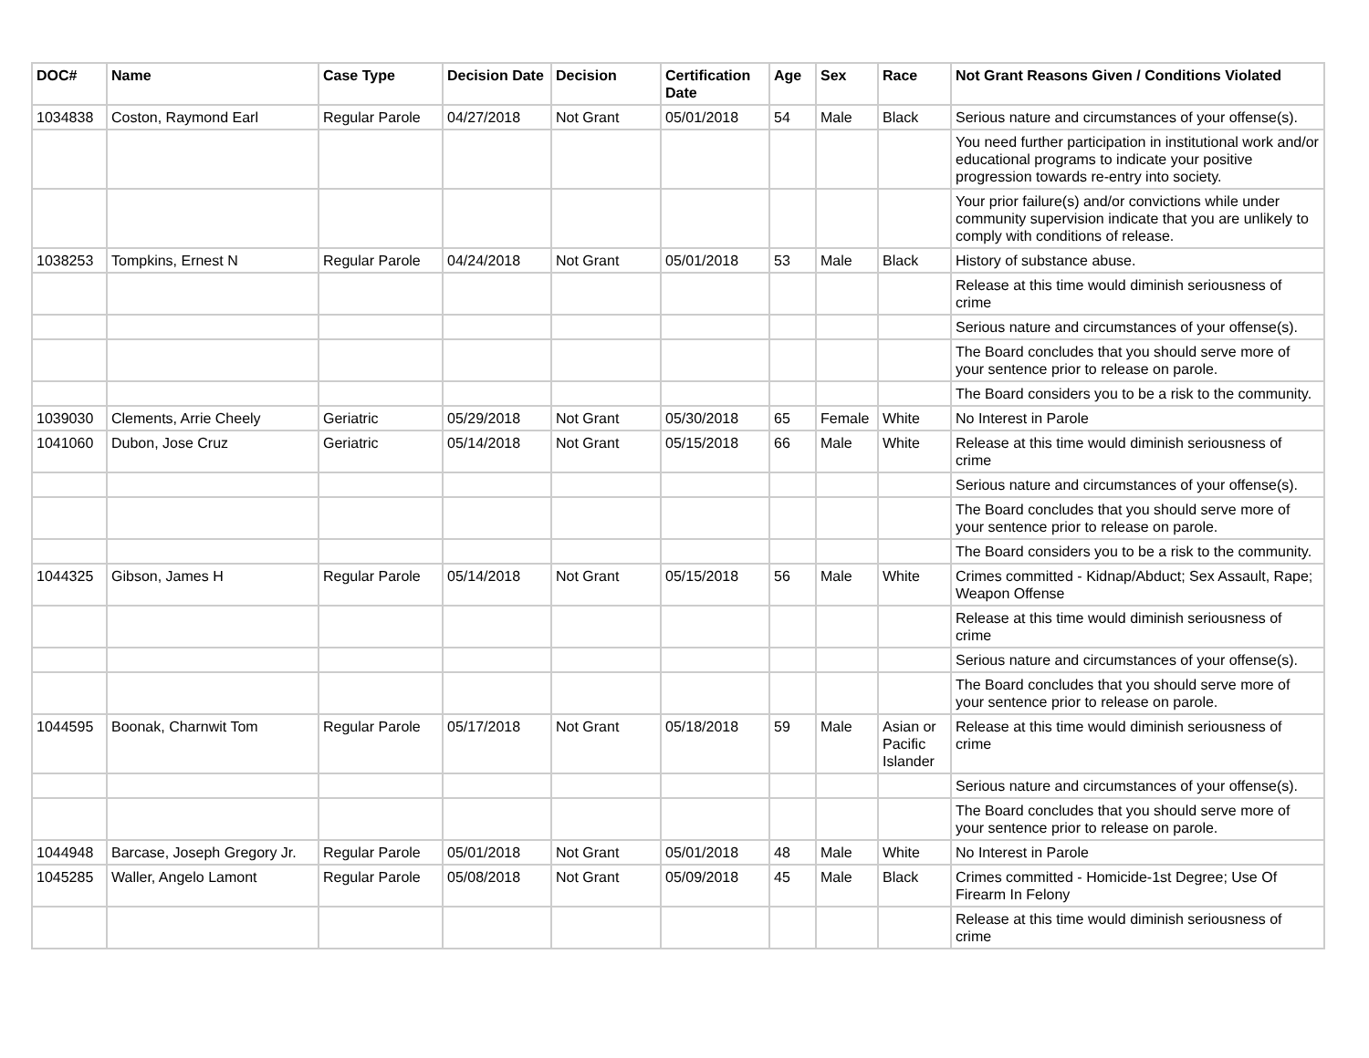| DOC# | Name | Case Type | Decision Date | Decision | Certification Date | Age | Sex | Race | Not Grant Reasons Given / Conditions Violated |
| --- | --- | --- | --- | --- | --- | --- | --- | --- | --- |
| 1034838 | Coston, Raymond Earl | Regular Parole | 04/27/2018 | Not Grant | 05/01/2018 | 54 | Male | Black | Serious nature and circumstances of your offense(s). |
| | | | | | | | | | You need further participation in institutional work and/or educational programs to indicate your positive progression towards re-entry into society. |
| | | | | | | | | | Your prior failure(s) and/or convictions while under community supervision indicate that you are unlikely to comply with conditions of release. |
| 1038253 | Tompkins, Ernest N | Regular Parole | 04/24/2018 | Not Grant | 05/01/2018 | 53 | Male | Black | History of substance abuse. |
| | | | | | | | | | Release at this time would diminish seriousness of crime |
| | | | | | | | | | Serious nature and circumstances of your offense(s). |
| | | | | | | | | | The Board concludes that you should serve more of your sentence prior to release on parole. |
| | | | | | | | | | The Board considers you to be a risk to the community. |
| 1039030 | Clements, Arrie Cheely | Geriatric | 05/29/2018 | Not Grant | 05/30/2018 | 65 | Female | White | No Interest in Parole |
| 1041060 | Dubon, Jose Cruz | Geriatric | 05/14/2018 | Not Grant | 05/15/2018 | 66 | Male | White | Release at this time would diminish seriousness of crime |
| | | | | | | | | | Serious nature and circumstances of your offense(s). |
| | | | | | | | | | The Board concludes that you should serve more of your sentence prior to release on parole. |
| | | | | | | | | | The Board considers you to be a risk to the community. |
| 1044325 | Gibson, James H | Regular Parole | 05/14/2018 | Not Grant | 05/15/2018 | 56 | Male | White | Crimes committed - Kidnap/Abduct; Sex Assault, Rape; Weapon Offense |
| | | | | | | | | | Release at this time would diminish seriousness of crime |
| | | | | | | | | | Serious nature and circumstances of your offense(s). |
| | | | | | | | | | The Board concludes that you should serve more of your sentence prior to release on parole. |
| 1044595 | Boonak, Charnwit Tom | Regular Parole | 05/17/2018 | Not Grant | 05/18/2018 | 59 | Male | Asian or Pacific Islander | Release at this time would diminish seriousness of crime |
| | | | | | | | | | Serious nature and circumstances of your offense(s). |
| | | | | | | | | | The Board concludes that you should serve more of your sentence prior to release on parole. |
| 1044948 | Barcase, Joseph Gregory Jr. | Regular Parole | 05/01/2018 | Not Grant | 05/01/2018 | 48 | Male | White | No Interest in Parole |
| 1045285 | Waller, Angelo Lamont | Regular Parole | 05/08/2018 | Not Grant | 05/09/2018 | 45 | Male | Black | Crimes committed - Homicide-1st Degree; Use Of Firearm In Felony |
| | | | | | | | | | Release at this time would diminish seriousness of crime |